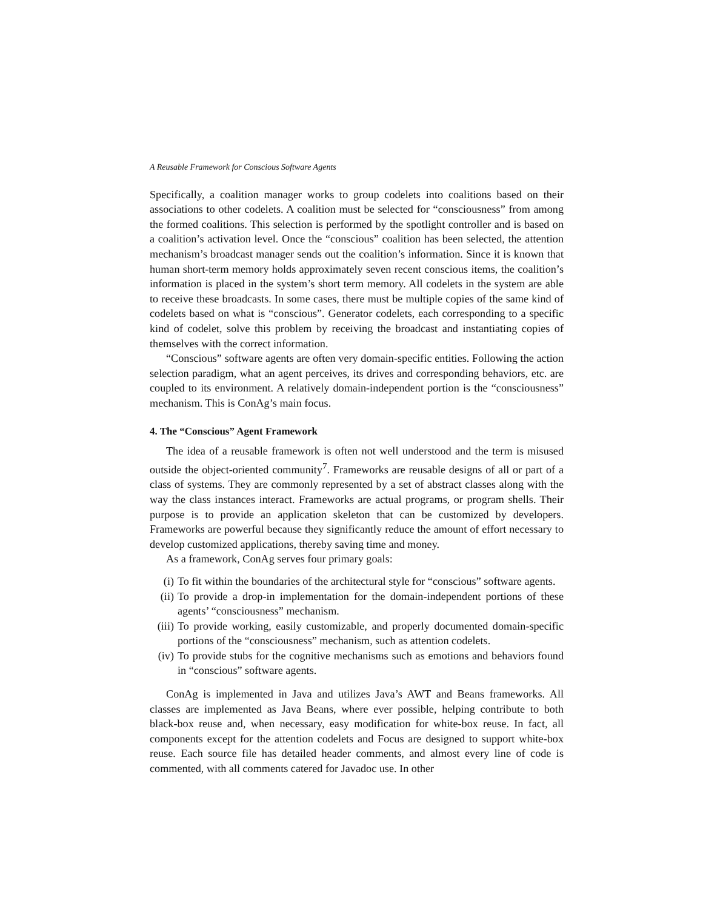A Reusable Framework for Conscious Software Agents
Specifically, a coalition manager works to group codelets into coalitions based on their associations to other codelets. A coalition must be selected for “consciousness” from among the formed coalitions. This selection is performed by the spotlight controller and is based on a coalition’s activation level. Once the “conscious” coalition has been selected, the attention mechanism’s broadcast manager sends out the coalition’s information. Since it is known that human short-term memory holds approximately seven recent conscious items, the coalition’s information is placed in the system’s short term memory. All codelets in the system are able to receive these broadcasts. In some cases, there must be multiple copies of the same kind of codelets based on what is “conscious”. Generator codelets, each corresponding to a specific kind of codelet, solve this problem by receiving the broadcast and instantiating copies of themselves with the correct information.
“Conscious” software agents are often very domain-specific entities. Following the action selection paradigm, what an agent perceives, its drives and corresponding behaviors, etc. are coupled to its environment. A relatively domain-independent portion is the “consciousness” mechanism. This is ConAg’s main focus.
4. The “Conscious” Agent Framework
The idea of a reusable framework is often not well understood and the term is misused outside the object-oriented community<sup>7</sup>. Frameworks are reusable designs of all or part of a class of systems. They are commonly represented by a set of abstract classes along with the way the class instances interact. Frameworks are actual programs, or program shells. Their purpose is to provide an application skeleton that can be customized by developers. Frameworks are powerful because they significantly reduce the amount of effort necessary to develop customized applications, thereby saving time and money.
As a framework, ConAg serves four primary goals:
(i) To fit within the boundaries of the architectural style for “conscious” software agents.
(ii) To provide a drop-in implementation for the domain-independent portions of these agents’ “consciousness” mechanism.
(iii) To provide working, easily customizable, and properly documented domain-specific portions of the “consciousness” mechanism, such as attention codelets.
(iv) To provide stubs for the cognitive mechanisms such as emotions and behaviors found in “conscious” software agents.
ConAg is implemented in Java and utilizes Java’s AWT and Beans frameworks. All classes are implemented as Java Beans, where ever possible, helping contribute to both black-box reuse and, when necessary, easy modification for white-box reuse. In fact, all components except for the attention codelets and Focus are designed to support white-box reuse. Each source file has detailed header comments, and almost every line of code is commented, with all comments catered for Javadoc use. In other